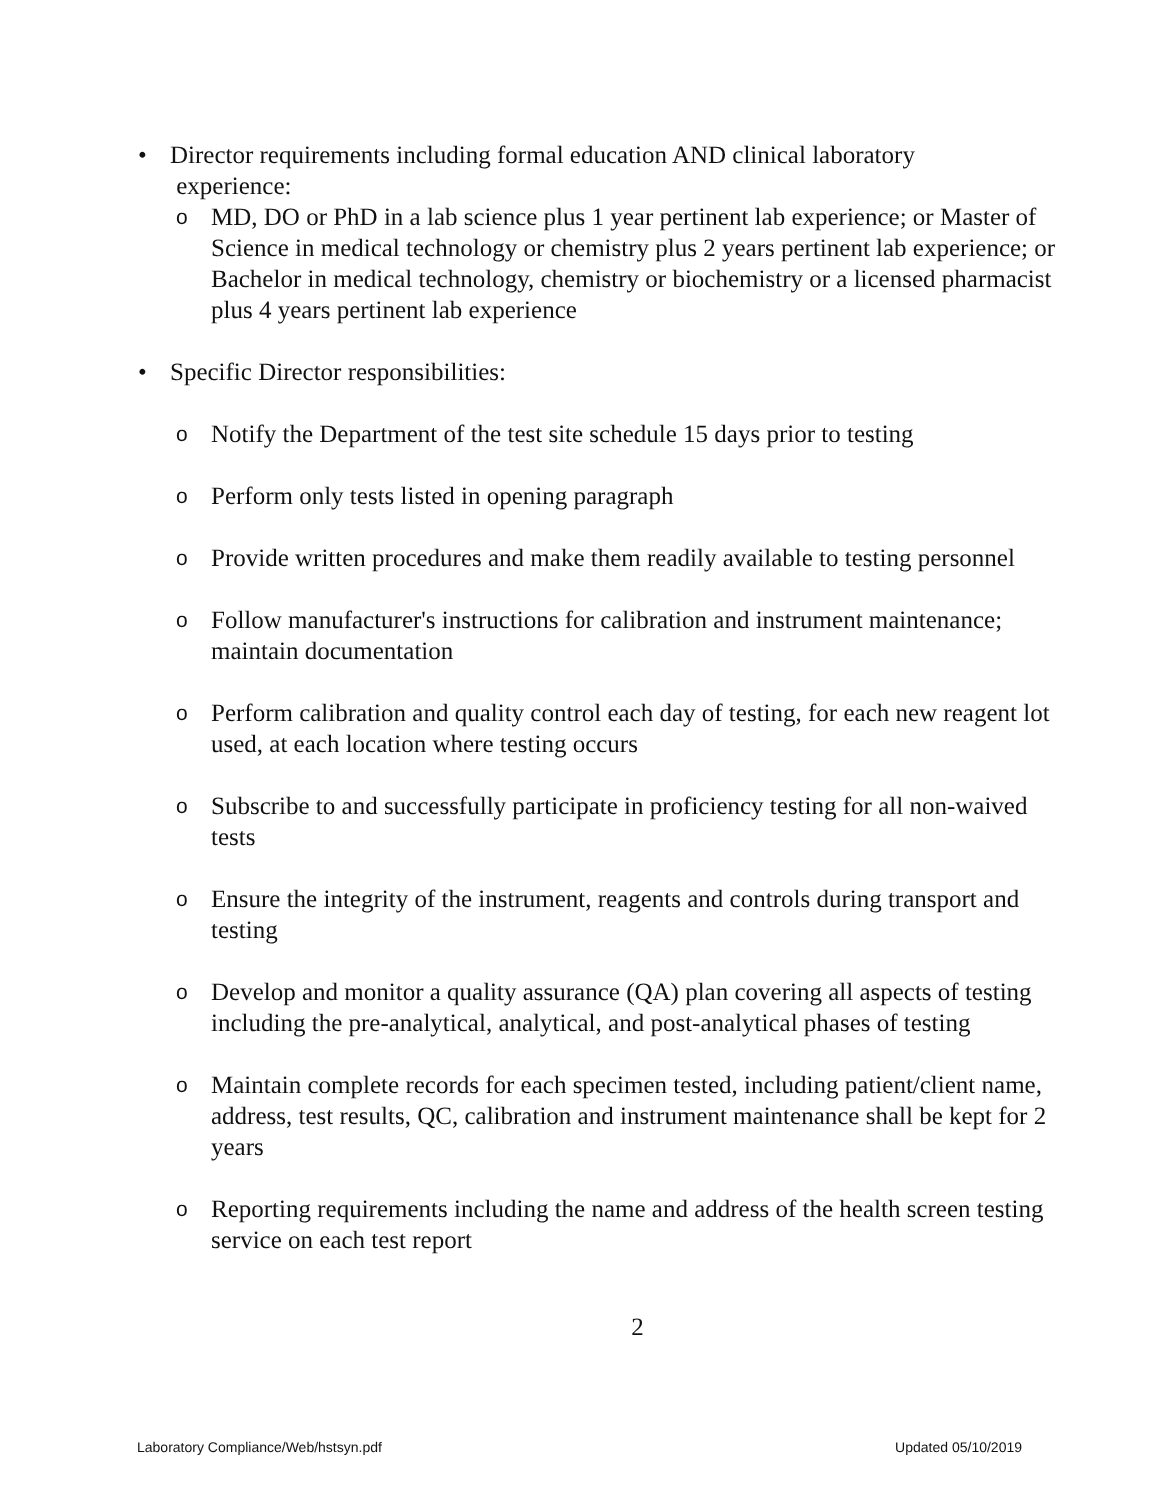• Director requirements including formal education AND clinical laboratory
experience:
o MD, DO or PhD in a lab science plus 1 year pertinent lab experience; or Master of Science in medical technology or chemistry plus 2 years pertinent lab experience; or Bachelor in medical technology, chemistry or biochemistry or a licensed pharmacist plus 4 years pertinent lab experience
• Specific Director responsibilities:
o Notify the Department of the test site schedule 15 days prior to testing
o Perform only tests listed in opening paragraph
o Provide written procedures and make them readily available to testing personnel
o Follow manufacturer's instructions for calibration and instrument maintenance; maintain documentation
o Perform calibration and quality control each day of testing, for each new reagent lot used, at each location where testing occurs
o Subscribe to and successfully participate in proficiency testing for all non-waived tests
o Ensure the integrity of the instrument, reagents and controls during transport and testing
o Develop and monitor a quality assurance (QA) plan covering all aspects of testing including the pre-analytical, analytical, and post-analytical phases of testing
o Maintain complete records for each specimen tested, including patient/client name, address, test results, QC, calibration and instrument maintenance shall be kept for 2 years
o Reporting requirements including the name and address of the health screen testing service on each test report
2
Laboratory Compliance/Web/hstsyn.pdf Updated 05/10/2019